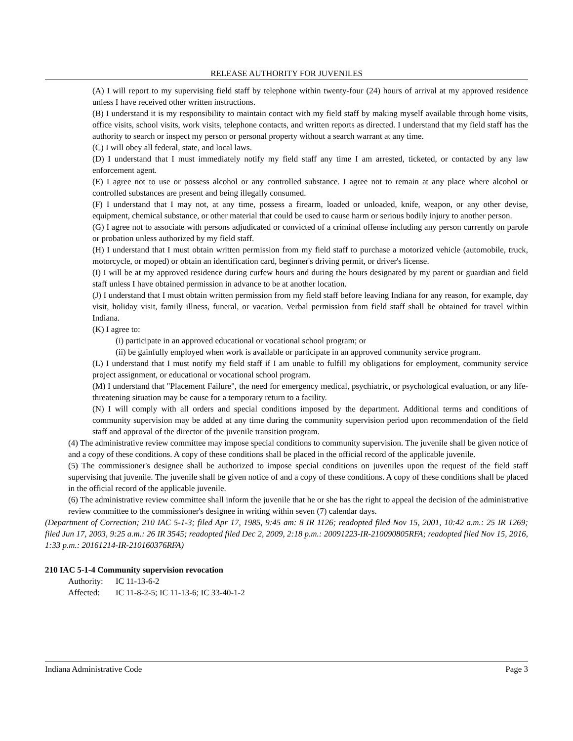RELEASE AUTHORITY FOR JUVENILES
(A) I will report to my supervising field staff by telephone within twenty-four (24) hours of arrival at my approved residence unless I have received other written instructions.
(B) I understand it is my responsibility to maintain contact with my field staff by making myself available through home visits, office visits, school visits, work visits, telephone contacts, and written reports as directed. I understand that my field staff has the authority to search or inspect my person or personal property without a search warrant at any time.
(C) I will obey all federal, state, and local laws.
(D) I understand that I must immediately notify my field staff any time I am arrested, ticketed, or contacted by any law enforcement agent.
(E) I agree not to use or possess alcohol or any controlled substance. I agree not to remain at any place where alcohol or controlled substances are present and being illegally consumed.
(F) I understand that I may not, at any time, possess a firearm, loaded or unloaded, knife, weapon, or any other devise, equipment, chemical substance, or other material that could be used to cause harm or serious bodily injury to another person.
(G) I agree not to associate with persons adjudicated or convicted of a criminal offense including any person currently on parole or probation unless authorized by my field staff.
(H) I understand that I must obtain written permission from my field staff to purchase a motorized vehicle (automobile, truck, motorcycle, or moped) or obtain an identification card, beginner's driving permit, or driver's license.
(I) I will be at my approved residence during curfew hours and during the hours designated by my parent or guardian and field staff unless I have obtained permission in advance to be at another location.
(J) I understand that I must obtain written permission from my field staff before leaving Indiana for any reason, for example, day visit, holiday visit, family illness, funeral, or vacation. Verbal permission from field staff shall be obtained for travel within Indiana.
(K) I agree to:
(i) participate in an approved educational or vocational school program; or
(ii) be gainfully employed when work is available or participate in an approved community service program.
(L) I understand that I must notify my field staff if I am unable to fulfill my obligations for employment, community service project assignment, or educational or vocational school program.
(M) I understand that "Placement Failure", the need for emergency medical, psychiatric, or psychological evaluation, or any life-threatening situation may be cause for a temporary return to a facility.
(N) I will comply with all orders and special conditions imposed by the department. Additional terms and conditions of community supervision may be added at any time during the community supervision period upon recommendation of the field staff and approval of the director of the juvenile transition program.
(4) The administrative review committee may impose special conditions to community supervision. The juvenile shall be given notice of and a copy of these conditions. A copy of these conditions shall be placed in the official record of the applicable juvenile.
(5) The commissioner's designee shall be authorized to impose special conditions on juveniles upon the request of the field staff supervising that juvenile. The juvenile shall be given notice of and a copy of these conditions. A copy of these conditions shall be placed in the official record of the applicable juvenile.
(6) The administrative review committee shall inform the juvenile that he or she has the right to appeal the decision of the administrative review committee to the commissioner's designee in writing within seven (7) calendar days.
(Department of Correction; 210 IAC 5-1-3; filed Apr 17, 1985, 9:45 am: 8 IR 1126; readopted filed Nov 15, 2001, 10:42 a.m.: 25 IR 1269; filed Jun 17, 2003, 9:25 a.m.: 26 IR 3545; readopted filed Dec 2, 2009, 2:18 p.m.: 20091223-IR-210090805RFA; readopted filed Nov 15, 2016, 1:33 p.m.: 20161214-IR-210160376RFA)
210 IAC 5-1-4 Community supervision revocation
Authority: IC 11-13-6-2
Affected: IC 11-8-2-5; IC 11-13-6; IC 33-40-1-2
Indiana Administrative Code Page 3